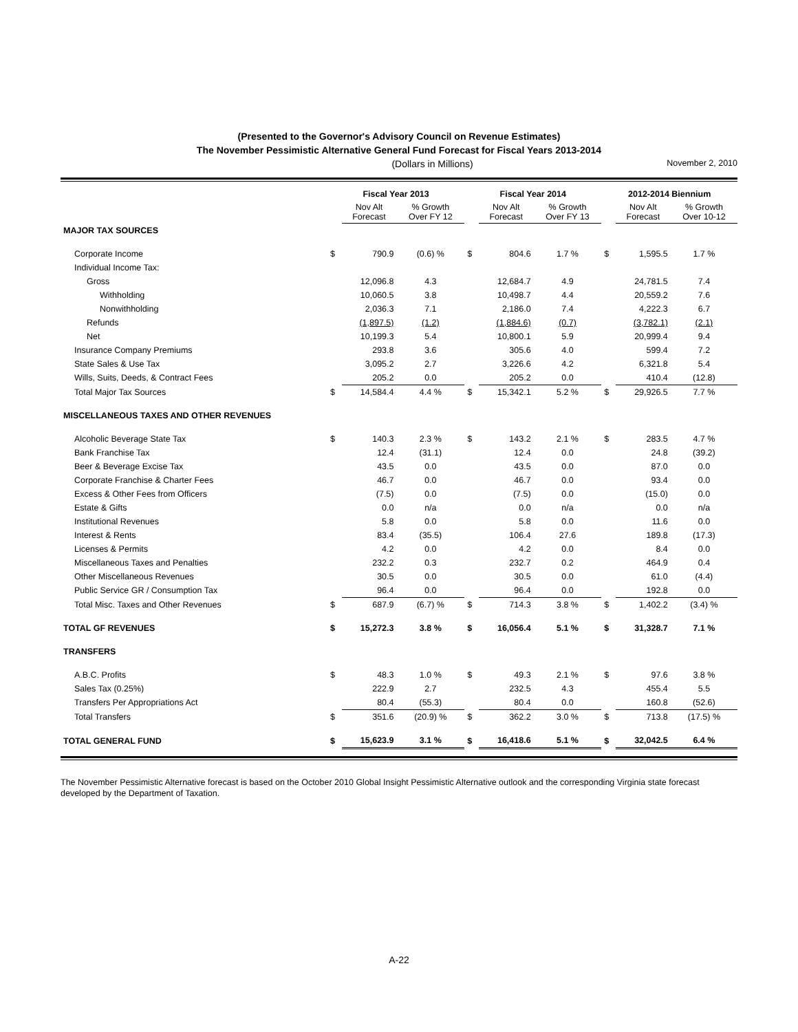(Presented to the Governor's Advisory Council on Revenue Estimates)
The November Pessimistic Alternative General Fund Forecast for Fiscal Years 2013-2014
(Dollars in Millions) November 2, 2010
| | Fiscal Year 2013 | | | Fiscal Year 2014 | | | 2012-2014 Biennium | | |
| --- | --- | --- | --- | --- | --- | --- | --- | --- | --- |
| | | Nov Alt Forecast | % Growth Over FY 12 | | Nov Alt Forecast | % Growth Over FY 13 | | Nov Alt Forecast | % Growth Over 10-12 |
| MAJOR TAX SOURCES | | | | | | | | | |
| Corporate Income | $ | 790.9 | (0.6) % | $ | 804.6 | 1.7 % | $ | 1,595.5 | 1.7 % |
| Individual Income Tax: | | | | | | | | | |
| Gross | | 12,096.8 | 4.3 | | 12,684.7 | 4.9 | | 24,781.5 | 7.4 |
| Withholding | | 10,060.5 | 3.8 | | 10,498.7 | 4.4 | | 20,559.2 | 7.6 |
| Nonwithholding | | 2,036.3 | 7.1 | | 2,186.0 | 7.4 | | 4,222.3 | 6.7 |
| Refunds | | (1,897.5) | (1.2) | | (1,884.6) | (0.7) | | (3,782.1) | (2.1) |
| Net | | 10,199.3 | 5.4 | | 10,800.1 | 5.9 | | 20,999.4 | 9.4 |
| Insurance Company Premiums | | 293.8 | 3.6 | | 305.6 | 4.0 | | 599.4 | 7.2 |
| State Sales & Use Tax | | 3,095.2 | 2.7 | | 3,226.6 | 4.2 | | 6,321.8 | 5.4 |
| Wills, Suits, Deeds, & Contract Fees | | 205.2 | 0.0 | | 205.2 | 0.0 | | 410.4 | (12.8) |
| Total Major Tax Sources | $ | 14,584.4 | 4.4 % | $ | 15,342.1 | 5.2 % | $ | 29,926.5 | 7.7 % |
| MISCELLANEOUS TAXES AND OTHER REVENUES | | | | | | | | | |
| Alcoholic Beverage State Tax | $ | 140.3 | 2.3 % | $ | 143.2 | 2.1 % | $ | 283.5 | 4.7 % |
| Bank Franchise Tax | | 12.4 | (31.1) | | 12.4 | 0.0 | | 24.8 | (39.2) |
| Beer & Beverage Excise Tax | | 43.5 | 0.0 | | 43.5 | 0.0 | | 87.0 | 0.0 |
| Corporate Franchise & Charter Fees | | 46.7 | 0.0 | | 46.7 | 0.0 | | 93.4 | 0.0 |
| Excess & Other Fees from Officers | | (7.5) | 0.0 | | (7.5) | 0.0 | | (15.0) | 0.0 |
| Estate & Gifts | | 0.0 | n/a | | 0.0 | n/a | | 0.0 | n/a |
| Institutional Revenues | | 5.8 | 0.0 | | 5.8 | 0.0 | | 11.6 | 0.0 |
| Interest & Rents | | 83.4 | (35.5) | | 106.4 | 27.6 | | 189.8 | (17.3) |
| Licenses & Permits | | 4.2 | 0.0 | | 4.2 | 0.0 | | 8.4 | 0.0 |
| Miscellaneous Taxes and Penalties | | 232.2 | 0.3 | | 232.7 | 0.2 | | 464.9 | 0.4 |
| Other Miscellaneous Revenues | | 30.5 | 0.0 | | 30.5 | 0.0 | | 61.0 | (4.4) |
| Public Service GR / Consumption Tax | | 96.4 | 0.0 | | 96.4 | 0.0 | | 192.8 | 0.0 |
| Total Misc. Taxes and Other Revenues | $ | 687.9 | (6.7) % | $ | 714.3 | 3.8 % | $ | 1,402.2 | (3.4) % |
| TOTAL GF REVENUES | $ | 15,272.3 | 3.8 % | $ | 16,056.4 | 5.1 % | $ | 31,328.7 | 7.1 % |
| TRANSFERS | | | | | | | | | |
| A.B.C. Profits | $ | 48.3 | 1.0 % | $ | 49.3 | 2.1 % | $ | 97.6 | 3.8 % |
| Sales Tax (0.25%) | | 222.9 | 2.7 | | 232.5 | 4.3 | | 455.4 | 5.5 |
| Transfers Per Appropriations Act | | 80.4 | (55.3) | | 80.4 | 0.0 | | 160.8 | (52.6) |
| Total Transfers | $ | 351.6 | (20.9) % | $ | 362.2 | 3.0 % | $ | 713.8 | (17.5) % |
| TOTAL GENERAL FUND | $ | 15,623.9 | 3.1 % | $ | 16,418.6 | 5.1 % | $ | 32,042.5 | 6.4 % |
The November Pessimistic Alternative forecast is based on the October 2010 Global Insight Pessimistic Alternative outlook and the corresponding Virginia state forecast developed by the Department of Taxation.
A-22